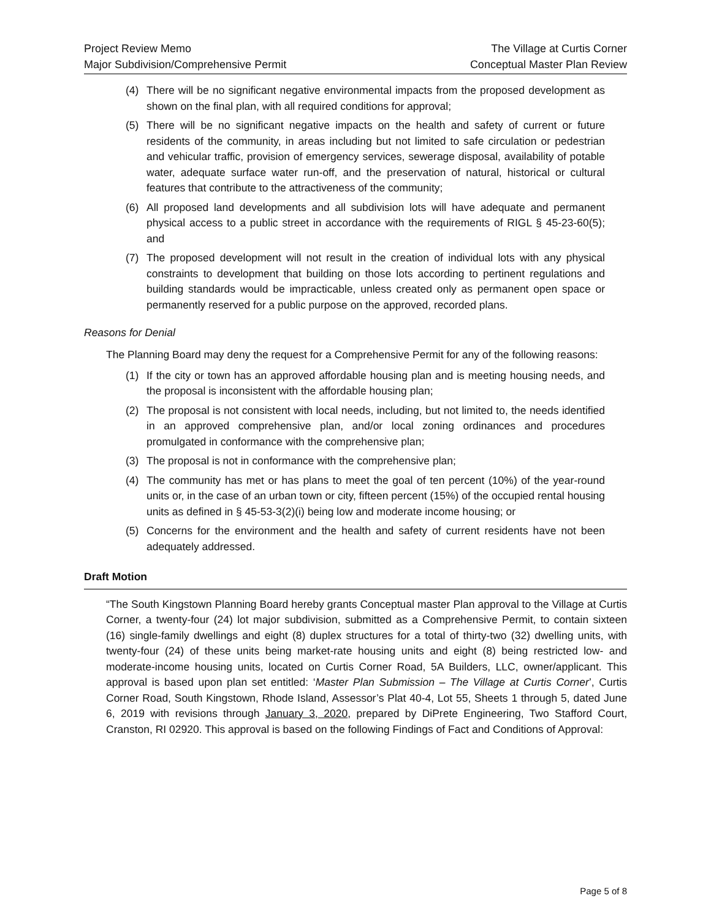Project Review Memo
Major Subdivision/Comprehensive Permit
The Village at Curtis Corner
Conceptual Master Plan Review
(4) There will be no significant negative environmental impacts from the proposed development as shown on the final plan, with all required conditions for approval;
(5) There will be no significant negative impacts on the health and safety of current or future residents of the community, in areas including but not limited to safe circulation or pedestrian and vehicular traffic, provision of emergency services, sewerage disposal, availability of potable water, adequate surface water run-off, and the preservation of natural, historical or cultural features that contribute to the attractiveness of the community;
(6) All proposed land developments and all subdivision lots will have adequate and permanent physical access to a public street in accordance with the requirements of RIGL § 45-23-60(5); and
(7) The proposed development will not result in the creation of individual lots with any physical constraints to development that building on those lots according to pertinent regulations and building standards would be impracticable, unless created only as permanent open space or permanently reserved for a public purpose on the approved, recorded plans.
Reasons for Denial
The Planning Board may deny the request for a Comprehensive Permit for any of the following reasons:
(1) If the city or town has an approved affordable housing plan and is meeting housing needs, and the proposal is inconsistent with the affordable housing plan;
(2) The proposal is not consistent with local needs, including, but not limited to, the needs identified in an approved comprehensive plan, and/or local zoning ordinances and procedures promulgated in conformance with the comprehensive plan;
(3) The proposal is not in conformance with the comprehensive plan;
(4) The community has met or has plans to meet the goal of ten percent (10%) of the year-round units or, in the case of an urban town or city, fifteen percent (15%) of the occupied rental housing units as defined in § 45-53-3(2)(i) being low and moderate income housing; or
(5) Concerns for the environment and the health and safety of current residents have not been adequately addressed.
Draft Motion
“The South Kingstown Planning Board hereby grants Conceptual master Plan approval to the Village at Curtis Corner, a twenty-four (24) lot major subdivision, submitted as a Comprehensive Permit, to contain sixteen (16) single-family dwellings and eight (8) duplex structures for a total of thirty-two (32) dwelling units, with twenty-four (24) of these units being market-rate housing units and eight (8) being restricted low- and moderate-income housing units, located on Curtis Corner Road, 5A Builders, LLC, owner/applicant. This approval is based upon plan set entitled: ‘Master Plan Submission – The Village at Curtis Corner’, Curtis Corner Road, South Kingstown, Rhode Island, Assessor’s Plat 40-4, Lot 55, Sheets 1 through 5, dated June 6, 2019 with revisions through January 3, 2020, prepared by DiPrete Engineering, Two Stafford Court, Cranston, RI 02920. This approval is based on the following Findings of Fact and Conditions of Approval:
Page 5 of 8